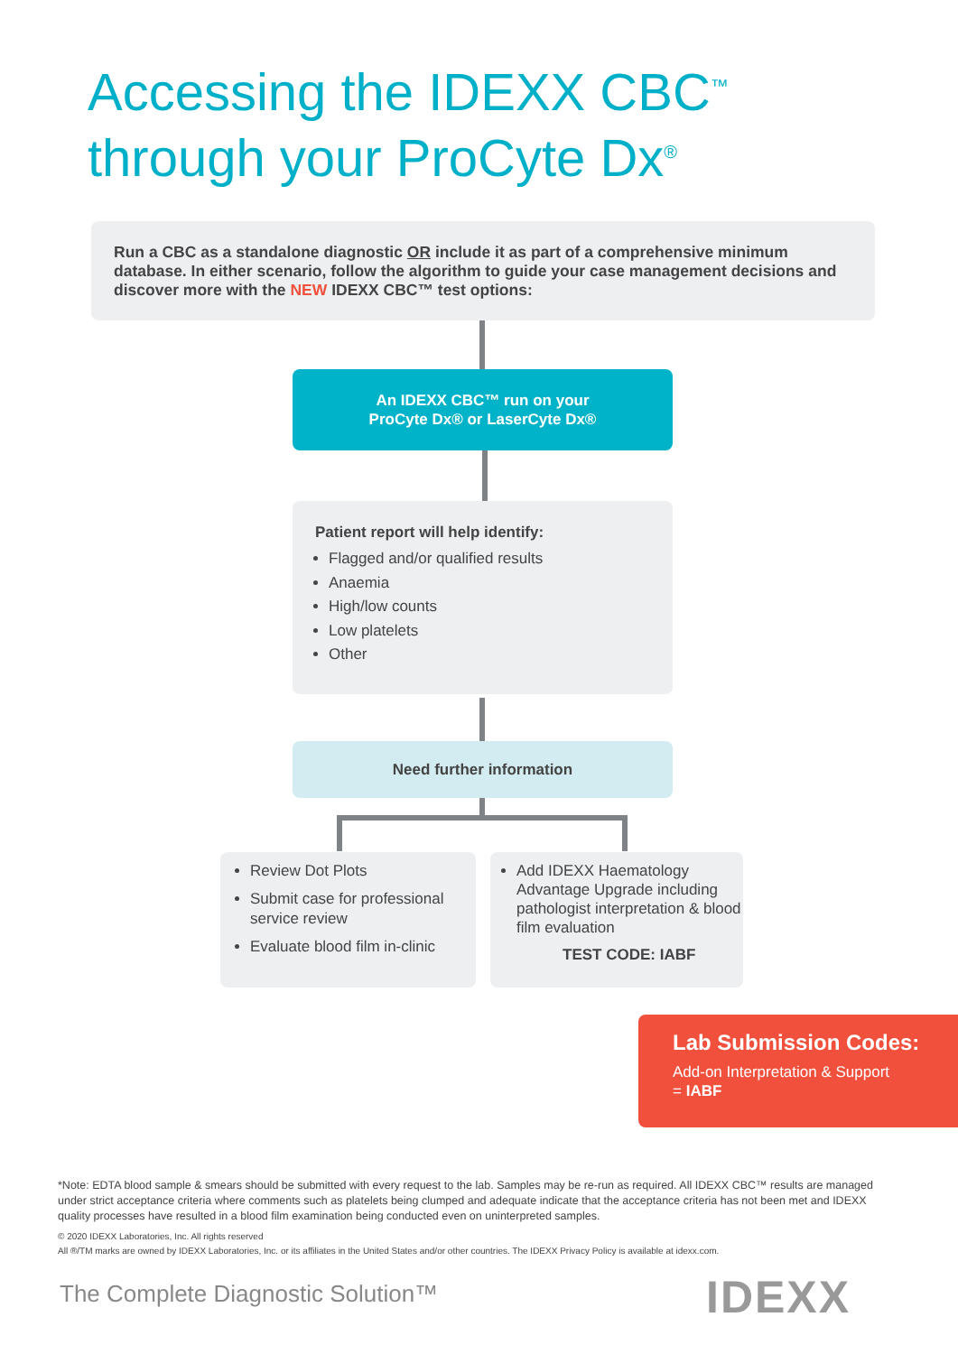Accessing the IDEXX CBC<sup>™</sup>
through your ProCyte Dx<sup>®</sup>
Run a CBC as a standalone diagnostic OR include it as part of a comprehensive minimum database. In either scenario, follow the algorithm to guide your case management decisions and discover more with the NEW IDEXX CBC™ test options:
An IDEXX CBC™ run on your
ProCyte Dx® or LaserCyte Dx®
Patient report will help identify:
Flagged and/or qualified results
Anaemia
High/low counts
Low platelets
Other
Need further information
Review Dot Plots
Submit case for professional service review
Evaluate blood film in-clinic
Add IDEXX Haematology Advantage Upgrade including pathologist interpretation & blood film evaluation
TEST CODE: IABF
Lab Submission Codes:
Add-on Interpretation & Support
= IABF
*Note: EDTA blood sample & smears should be submitted with every request to the lab. Samples may be re-run as required. All IDEXX CBC™ results are managed under strict acceptance criteria where comments such as platelets being clumped and adequate indicate that the acceptance criteria has not been met and IDEXX quality processes have resulted in a blood film examination being conducted even on uninterpreted samples.
© 2020 IDEXX Laboratories, Inc. All rights reserved
All ®/TM marks are owned by IDEXX Laboratories, Inc. or its affiliates in the United States and/or other countries. The IDEXX Privacy Policy is available at idexx.com.
The Complete Diagnostic Solution™
IDEXX